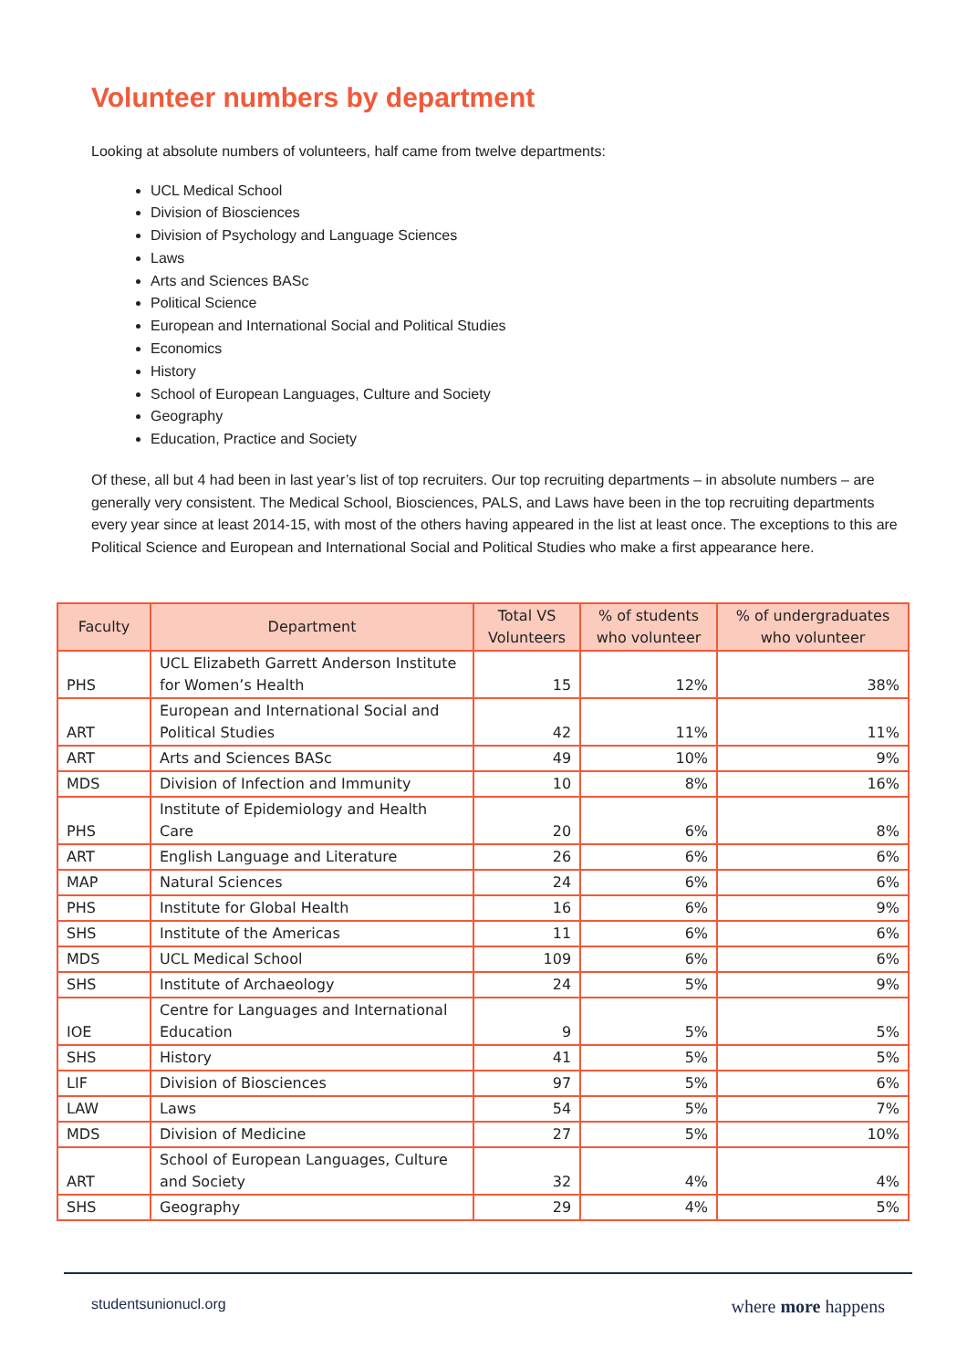Volunteer numbers by department
Looking at absolute numbers of volunteers, half came from twelve departments:
UCL Medical School
Division of Biosciences
Division of Psychology and Language Sciences
Laws
Arts and Sciences BASc
Political Science
European and International Social and Political Studies
Economics
History
School of European Languages, Culture and Society
Geography
Education, Practice and Society
Of these, all but 4 had been in last year’s list of top recruiters. Our top recruiting departments – in absolute numbers – are generally very consistent. The Medical School, Biosciences, PALS, and Laws have been in the top recruiting departments every year since at least 2014-15, with most of the others having appeared in the list at least once. The exceptions to this are Political Science and European and International Social and Political Studies who make a first appearance here.
| Faculty | Department | Total VS Volunteers | % of students who volunteer | % of undergraduates who volunteer |
| --- | --- | --- | --- | --- |
| PHS | UCL Elizabeth Garrett Anderson Institute for Women’s Health | 15 | 12% | 38% |
| ART | European and International Social and Political Studies | 42 | 11% | 11% |
| ART | Arts and Sciences BASc | 49 | 10% | 9% |
| MDS | Division of Infection and Immunity | 10 | 8% | 16% |
| PHS | Institute of Epidemiology and Health Care | 20 | 6% | 8% |
| ART | English Language and Literature | 26 | 6% | 6% |
| MAP | Natural Sciences | 24 | 6% | 6% |
| PHS | Institute for Global Health | 16 | 6% | 9% |
| SHS | Institute of the Americas | 11 | 6% | 6% |
| MDS | UCL Medical School | 109 | 6% | 6% |
| SHS | Institute of Archaeology | 24 | 5% | 9% |
| IOE | Centre for Languages and International Education | 9 | 5% | 5% |
| SHS | History | 41 | 5% | 5% |
| LIF | Division of Biosciences | 97 | 5% | 6% |
| LAW | Laws | 54 | 5% | 7% |
| MDS | Division of Medicine | 27 | 5% | 10% |
| ART | School of European Languages, Culture and Society | 32 | 4% | 4% |
| SHS | Geography | 29 | 4% | 5% |
studentsunionucl.org where more happens